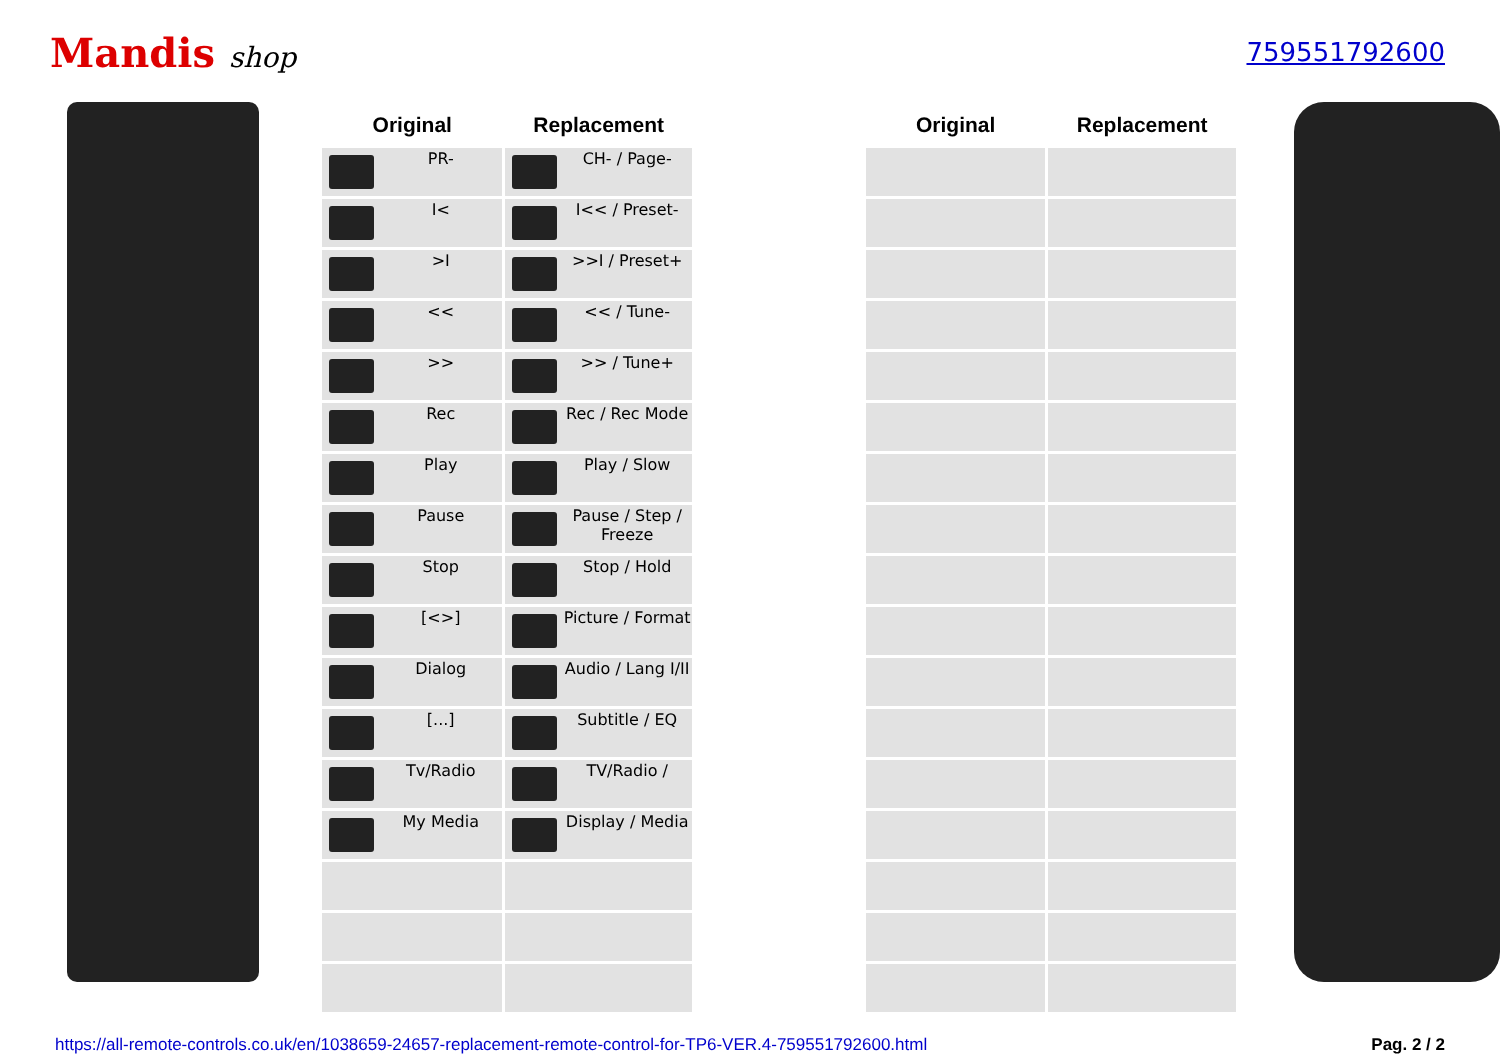Mandis shop 759551792600
| Original | Replacement | | Original | Replacement |
| --- | --- | --- | --- | --- |
| PR- | CH- / Page- | | | |
| I< | I<< / Preset- | | | |
| >I | >>I / Preset+ | | | |
| << | << / Tune- | | | |
| >> | >> / Tune+ | | | |
| Rec | Rec / Rec Mode | | | |
| Play | Play / Slow | | | |
| Pause | Pause / Step / Freeze | | | |
| Stop | Stop / Hold | | | |
| [<>] | Picture / Format | | | |
| Dialog | Audio / Lang I/II | | | |
| [...] | Subtitle / EQ | | | |
| Tv/Radio | TV/Radio / | | | |
| My Media | Display / Media | | | |
https://all-remote-controls.co.uk/en/1038659-24657-replacement-remote-control-for-TP6-VER.4-759551792600.html Pag. 2 / 2